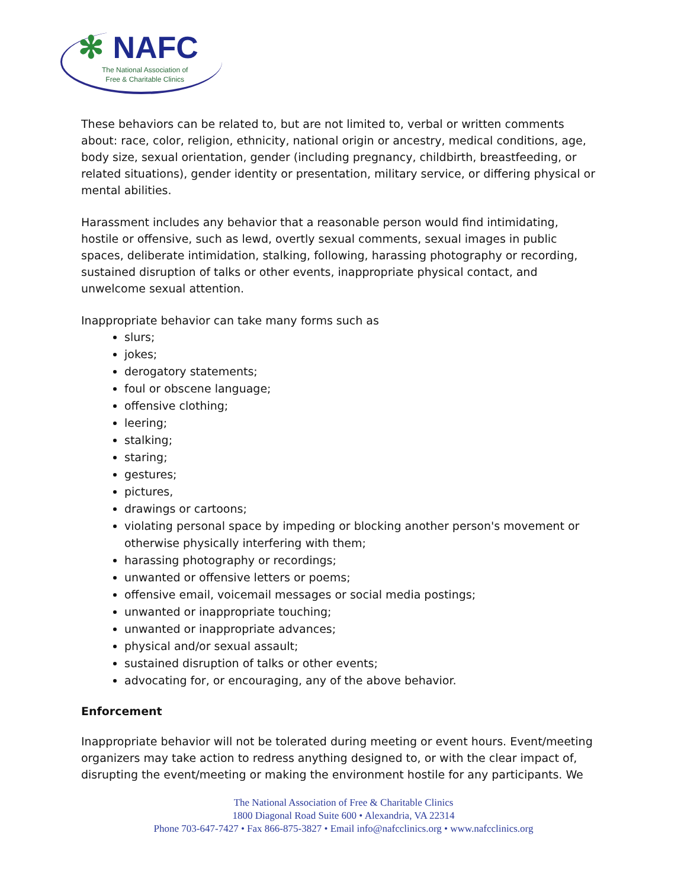✻ NAFC
The National Association of
Free & Charitable Clinics
These behaviors can be related to, but are not limited to, verbal or written comments about: race, color, religion, ethnicity, national origin or ancestry, medical conditions, age, body size, sexual orientation, gender (including pregnancy, childbirth, breastfeeding, or related situations), gender identity or presentation, military service, or differing physical or mental abilities.
Harassment includes any behavior that a reasonable person would find intimidating, hostile or offensive, such as lewd, overtly sexual comments, sexual images in public spaces, deliberate intimidation, stalking, following, harassing photography or recording, sustained disruption of talks or other events, inappropriate physical contact, and unwelcome sexual attention.
Inappropriate behavior can take many forms such as
slurs;
jokes;
derogatory statements;
foul or obscene language;
offensive clothing;
leering;
stalking;
staring;
gestures;
pictures,
drawings or cartoons;
violating personal space by impeding or blocking another person's movement or otherwise physically interfering with them;
harassing photography or recordings;
unwanted or offensive letters or poems;
offensive email, voicemail messages or social media postings;
unwanted or inappropriate touching;
unwanted or inappropriate advances;
physical and/or sexual assault;
sustained disruption of talks or other events;
advocating for, or encouraging, any of the above behavior.
Enforcement
Inappropriate behavior will not be tolerated during meeting or event hours. Event/meeting organizers may take action to redress anything designed to, or with the clear impact of, disrupting the event/meeting or making the environment hostile for any participants. We
The National Association of Free & Charitable Clinics
1800 Diagonal Road Suite 600 • Alexandria, VA 22314
Phone 703-647-7427 • Fax 866-875-3827 • Email info@nafcclinics.org • www.nafcclinics.org